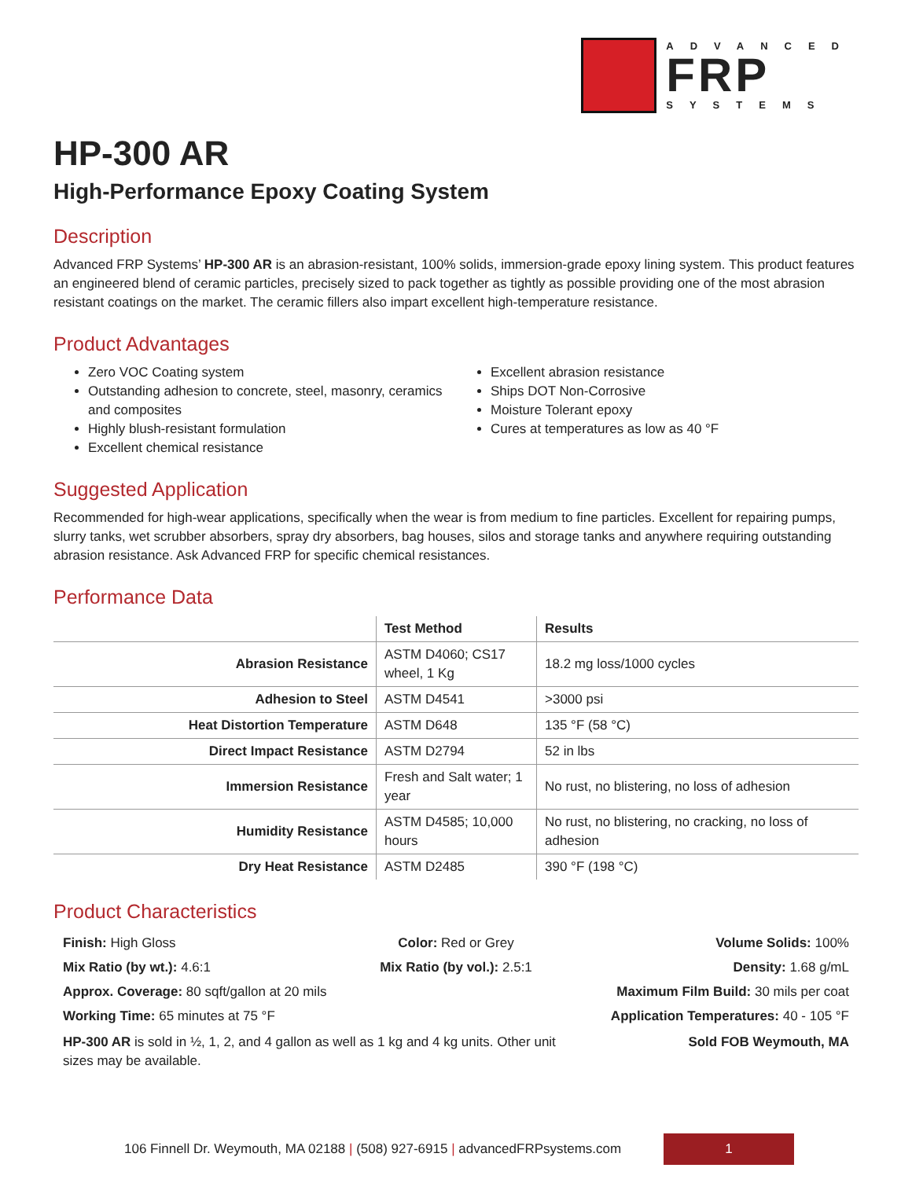ADVANCED
FRP
SYSTEMS
HP-300 AR
High-Performance Epoxy Coating System
Description
Advanced FRP Systems’ HP-300 AR is an abrasion-resistant, 100% solids, immersion-grade epoxy lining system. This product features an engineered blend of ceramic particles, precisely sized to pack together as tightly as possible providing one of the most abrasion resistant coatings on the market. The ceramic fillers also impart excellent high-temperature resistance.
Product Advantages
Zero VOC Coating system
Outstanding adhesion to concrete, steel, masonry, ceramics and composites
Highly blush-resistant formulation
Excellent chemical resistance
Excellent abrasion resistance
Ships DOT Non-Corrosive
Moisture Tolerant epoxy
Cures at temperatures as low as 40 °F
Suggested Application
Recommended for high-wear applications, specifically when the wear is from medium to fine particles. Excellent for repairing pumps, slurry tanks, wet scrubber absorbers, spray dry absorbers, bag houses, silos and storage tanks and anywhere requiring outstanding abrasion resistance. Ask Advanced FRP for specific chemical resistances.
Performance Data
| | Test Method | Results |
| --- | --- | --- |
| Abrasion Resistance | ASTM D4060; CS17 wheel, 1 Kg | 18.2 mg loss/1000 cycles |
| Adhesion to Steel | ASTM D4541 | >3000 psi |
| Heat Distortion Temperature | ASTM D648 | 135 °F (58 °C) |
| Direct Impact Resistance | ASTM D2794 | 52 in lbs |
| Immersion Resistance | Fresh and Salt water; 1 year | No rust, no blistering, no loss of adhesion |
| Humidity Resistance | ASTM D4585; 10,000 hours | No rust, no blistering, no cracking, no loss of adhesion |
| Dry Heat Resistance | ASTM D2485 | 390 °F (198 °C) |
Product Characteristics
Finish: High Gloss Color: Red or Grey Volume Solids: 100%
Mix Ratio (by wt.): 4.6:1 Mix Ratio (by vol.): 2.5:1 Density: 1.68 g/mL
Approx. Coverage: 80 sqft/gallon at 20 mils
Maximum Film Build: 30 mils per coat
Working Time: 65 minutes at 75 °F
Application Temperatures: 40 - 105 °F
HP-300 AR is sold in ½, 1, 2, and 4 gallon as well as 1 kg and 4 kg units. Other unit sizes may be available.
Sold FOB Weymouth, MA
106 Finnell Dr. Weymouth, MA 02188 | (508) 927-6915 | advancedFRPsystems.com
1